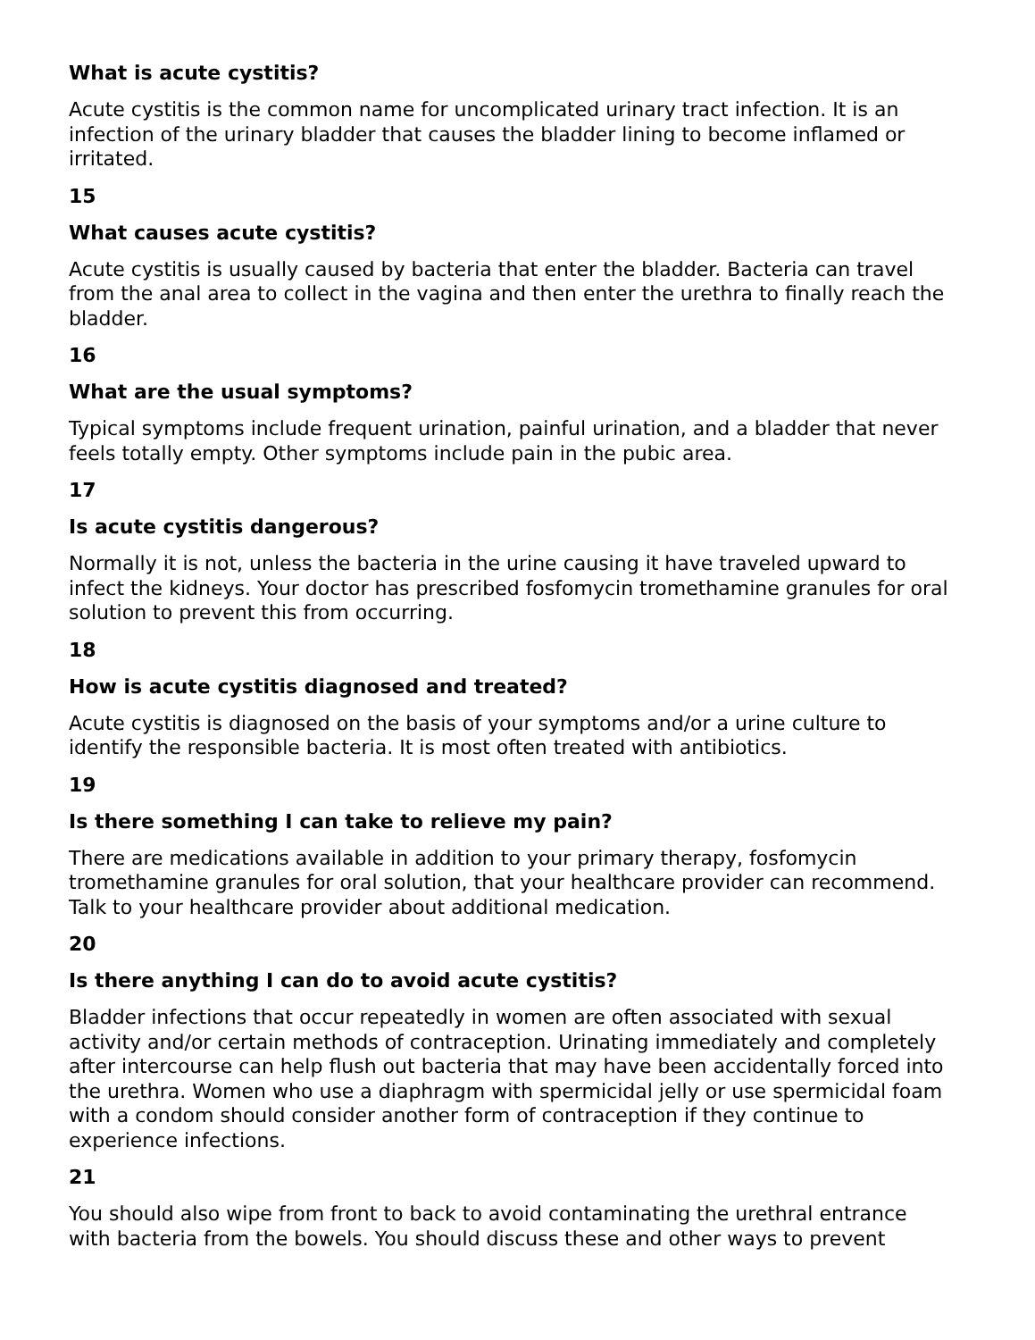What is acute cystitis?
Acute cystitis is the common name for uncomplicated urinary tract infection. It is an infection of the urinary bladder that causes the bladder lining to become inflamed or irritated.
15
What causes acute cystitis?
Acute cystitis is usually caused by bacteria that enter the bladder. Bacteria can travel from the anal area to collect in the vagina and then enter the urethra to finally reach the bladder.
16
What are the usual symptoms?
Typical symptoms include frequent urination, painful urination, and a bladder that never feels totally empty. Other symptoms include pain in the pubic area.
17
Is acute cystitis dangerous?
Normally it is not, unless the bacteria in the urine causing it have traveled upward to infect the kidneys. Your doctor has prescribed fosfomycin tromethamine granules for oral solution to prevent this from occurring.
18
How is acute cystitis diagnosed and treated?
Acute cystitis is diagnosed on the basis of your symptoms and/or a urine culture to identify the responsible bacteria. It is most often treated with antibiotics.
19
Is there something I can take to relieve my pain?
There are medications available in addition to your primary therapy, fosfomycin tromethamine granules for oral solution, that your healthcare provider can recommend. Talk to your healthcare provider about additional medication.
20
Is there anything I can do to avoid acute cystitis?
Bladder infections that occur repeatedly in women are often associated with sexual activity and/or certain methods of contraception. Urinating immediately and completely after intercourse can help flush out bacteria that may have been accidentally forced into the urethra. Women who use a diaphragm with spermicidal jelly or use spermicidal foam with a condom should consider another form of contraception if they continue to experience infections.
21
You should also wipe from front to back to avoid contaminating the urethral entrance with bacteria from the bowels. You should discuss these and other ways to prevent